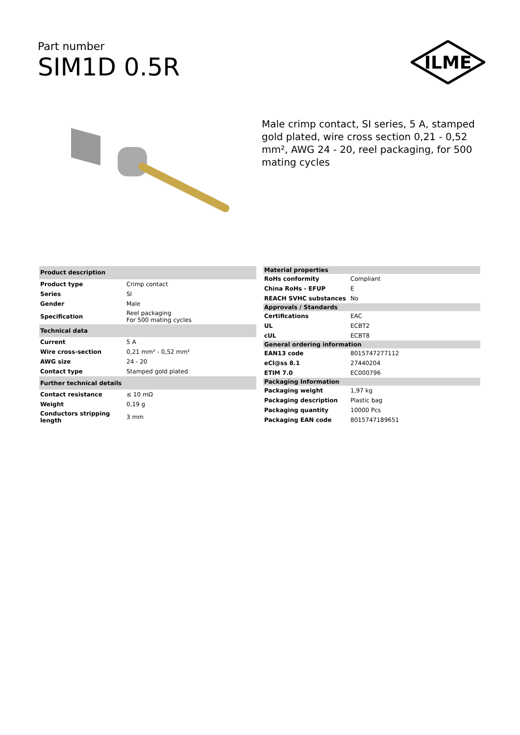Part number
SIM1D 0.5R
ILME
Male crimp contact, SI series, 5 A, stamped gold plated, wire cross section 0,21 - 0,52 mm², AWG 24 - 20, reel packaging, for 500 mating cycles
| Product description | |
| --- | --- |
| Product type | Crimp contact |
| Series | SI |
| Gender | Male |
| Specification | Reel packaging For 500 mating cycles |
| Technical data | |
| Current | 5 A |
| Wire cross-section | 0,21 mm² - 0,52 mm² |
| AWG size | 24 - 20 |
| Contact type | Stamped gold plated |
| Further technical details | |
| Contact resistance | ≤ 10 mΩ |
| Weight | 0,19 g |
| Conductors stripping length | 3 mm |
| Material properties | |
| --- | --- |
| RoHs conformity | Compliant |
| China RoHs - EFUP | E |
| REACH SVHC substances | No |
| Approvals / Standards | |
| Certifications | EAC |
| UL | ECBT2 |
| cUL | ECBT8 |
| General ordering information | |
| EAN13 code | 8015747277112 |
| eCl@ss 8.1 | 27440204 |
| ETIM 7.0 | EC000796 |
| Packaging Information | |
| Packaging weight | 1,97 kg |
| Packaging description | Plastic bag |
| Packaging quantity | 10000 Pcs |
| Packaging EAN code | 8015747189651 |